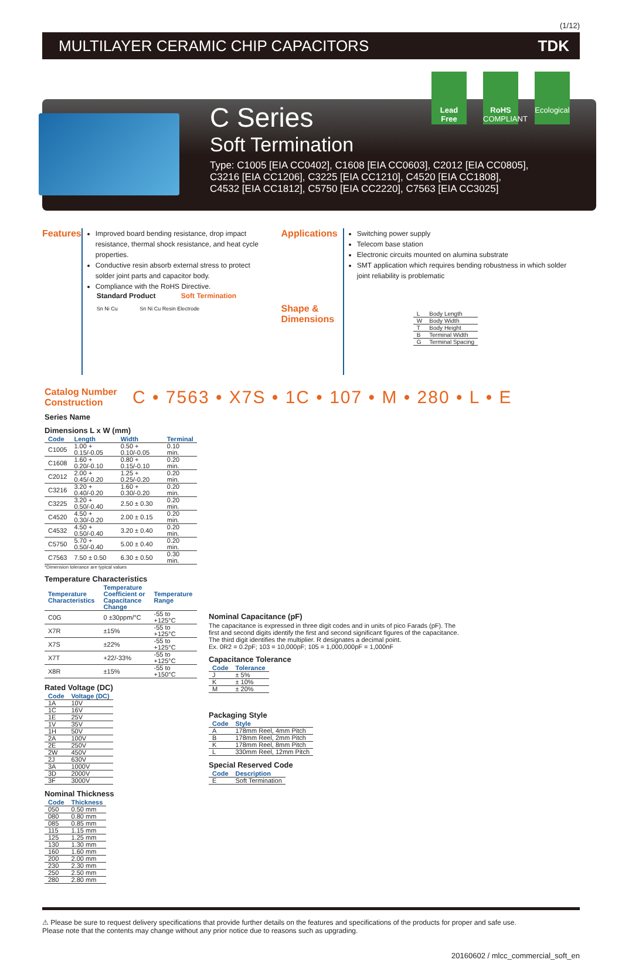(1/12)
MULTILAYER CERAMIC CHIP CAPACITORS TDK
Lead Free
RoHS COMPLIANT
Ecological
C Series
Soft Termination
Type: C1005 [EIA CC0402], C1608 [EIA CC0603], C2012 [EIA CC0805],
C3216 [EIA CC1206], C3225 [EIA CC1210], C4520 [EIA CC1808],
C4532 [EIA CC1812], C5750 [EIA CC2220], C7563 [EIA CC3025]
Features
Improved board bending resistance, drop impact resistance, thermal shock resistance, and heat cycle properties.
Conductive resin absorb external stress to protect solder joint parts and capacitor body.
Compliance with the RoHS Directive.
Standard Product Soft Termination
Sn Ni Cu Sn Ni Cu Resin Electrode
Applications
Shape &
Dimensions
Switching power supply
Telecom base station
Electronic circuits mounted on alumina substrate
SMT application which requires bending robustness in which solder joint reliability is problematic
| L | Body Length |
| W | Body Width |
| T | Body Height |
| B | Terminal Width |
| G | Terminal Spacing |
Catalog Number Construction
C • 7563 • X7S • 1C • 107 • M • 280 • L • E
Series Name
Dimensions L x W (mm)
| Code | Length | Width | Terminal |
| --- | --- | --- | --- |
| C1005 | 1.00 + 0.15/-0.05 | 0.50 + 0.10/-0.05 | 0.10 min. |
| C1608 | 1.60 + 0.20/-0.10 | 0.80 + 0.15/-0.10 | 0.20 min. |
| C2012 | 2.00 + 0.45/-0.20 | 1.25 + 0.25/-0.20 | 0.20 min. |
| C3216 | 3.20 + 0.40/-0.20 | 1.60 + 0.30/-0.20 | 0.20 min. |
| C3225 | 3.20 + 0.50/-0.40 | 2.50 ± 0.30 | 0.20 min. |
| C4520 | 4.50 + 0.30/-0.20 | 2.00 ± 0.15 | 0.20 min. |
| C4532 | 4.50 + 0.50/-0.40 | 3.20 ± 0.40 | 0.20 min. |
| C5750 | 5.70 + 0.50/-0.40 | 5.00 ± 0.40 | 0.20 min. |
| C7563 | 7.50 ± 0.50 | 6.30 ± 0.50 | 0.30 min. |
*Dimension tolerance are typical values
Temperature Characteristics
| Temperature Characteristics | Temperature Coefficient or Capacitance Change | Temperature Range |
| --- | --- | --- |
| C0G | 0 ±30ppm/°C | -55 to +125°C |
| X7R | ±15% | -55 to +125°C |
| X7S | ±22% | -55 to +125°C |
| X7T | +22/-33% | -55 to +125°C |
| X8R | ±15% | -55 to +150°C |
Rated Voltage (DC)
| Code | Voltage (DC) |
| --- | --- |
| 1A | 10V |
| 1C | 16V |
| 1E | 25V |
| 1V | 35V |
| 1H | 50V |
| 2A | 100V |
| 2E | 250V |
| 2W | 450V |
| 2J | 630V |
| 3A | 1000V |
| 3D | 2000V |
| 3F | 3000V |
Nominal Thickness
| Code | Thickness |
| --- | --- |
| 050 | 0.50 mm |
| 080 | 0.80 mm |
| 085 | 0.85 mm |
| 115 | 1.15 mm |
| 125 | 1.25 mm |
| 130 | 1.30 mm |
| 160 | 1.60 mm |
| 200 | 2.00 mm |
| 230 | 2.30 mm |
| 250 | 2.50 mm |
| 280 | 2.80 mm |
Nominal Capacitance (pF)
The capacitance is expressed in three digit codes and in units of pico Farads (pF). The first and second digits identify the first and second significant figures of the capacitance. The third digit identifies the multiplier. R designates a decimal point.
Ex. 0R2 = 0.2pF; 103 = 10,000pF; 105 = 1,000,000pF = 1,000nF
Capacitance Tolerance
| Code | Tolerance |
| --- | --- |
| J | ± 5% |
| K | ± 10% |
| M | ± 20% |
Packaging Style
| Code | Style |
| --- | --- |
| A | 178mm Reel, 4mm Pitch |
| B | 178mm Reel, 2mm Pitch |
| K | 178mm Reel, 8mm Pitch |
| L | 330mm Reel, 12mm Pitch |
Special Reserved Code
| Code | Description |
| --- | --- |
| E | Soft Termination |
⚠ Please be sure to request delivery specifications that provide further details on the features and specifications of the products for proper and safe use.
Please note that the contents may change without any prior notice due to reasons such as upgrading.
20160602 / mlcc_commercial_soft_en